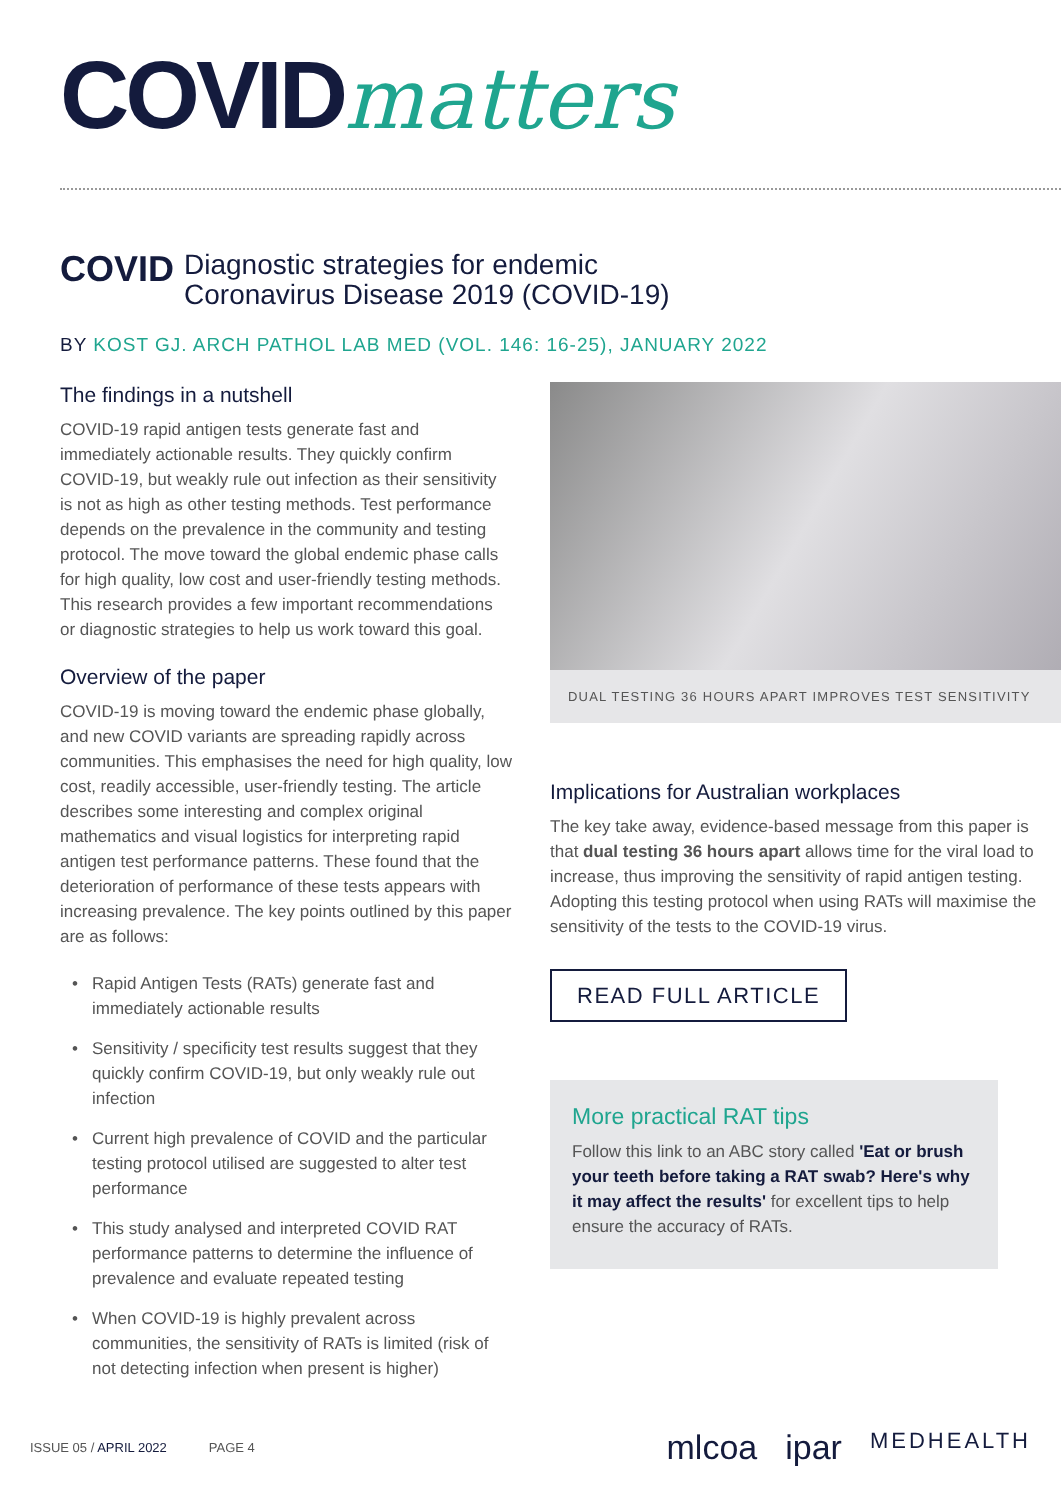COVIDmatters
COVID
Diagnostic strategies for endemic
Coronavirus Disease 2019 (COVID-19)
BY KOST GJ. ARCH PATHOL LAB MED (VOL. 146: 16-25), JANUARY 2022
The findings in a nutshell
COVID-19 rapid antigen tests generate fast and immediately actionable results. They quickly confirm COVID-19, but weakly rule out infection as their sensitivity is not as high as other testing methods. Test performance depends on the prevalence in the community and testing protocol. The move toward the global endemic phase calls for high quality, low cost and user-friendly testing methods. This research provides a few important recommendations or diagnostic strategies to help us work toward this goal.
Overview of the paper
COVID-19 is moving toward the endemic phase globally, and new COVID variants are spreading rapidly across communities. This emphasises the need for high quality, low cost, readily accessible, user-friendly testing. The article describes some interesting and complex original mathematics and visual logistics for interpreting rapid antigen test performance patterns. These found that the deterioration of performance of these tests appears with increasing prevalence. The key points outlined by this paper are as follows:
• Rapid Antigen Tests (RATs) generate fast and immediately actionable results
• Sensitivity / specificity test results suggest that they quickly confirm COVID-19, but only weakly rule out infection
• Current high prevalence of COVID and the particular testing protocol utilised are suggested to alter test performance
• This study analysed and interpreted COVID RAT performance patterns to determine the influence of prevalence and evaluate repeated testing
• When COVID-19 is highly prevalent across communities, the sensitivity of RATs is limited (risk of not detecting infection when present is higher)
DUAL TESTING 36 HOURS APART IMPROVES TEST SENSITIVITY
Implications for Australian workplaces
The key take away, evidence-based message from this paper is that dual testing 36 hours apart allows time for the viral load to increase, thus improving the sensitivity of rapid antigen testing. Adopting this testing protocol when using RATs will maximise the sensitivity of the tests to the COVID-19 virus.
READ FULL ARTICLE
More practical RAT tips
Follow this link to an ABC story called 'Eat or brush your teeth before taking a RAT swab? Here's why it may affect the results' for excellent tips to help ensure the accuracy of RATs.
ISSUE 05 / APRIL 2022 PAGE 4
mlcoa ipar MEDHEALTH